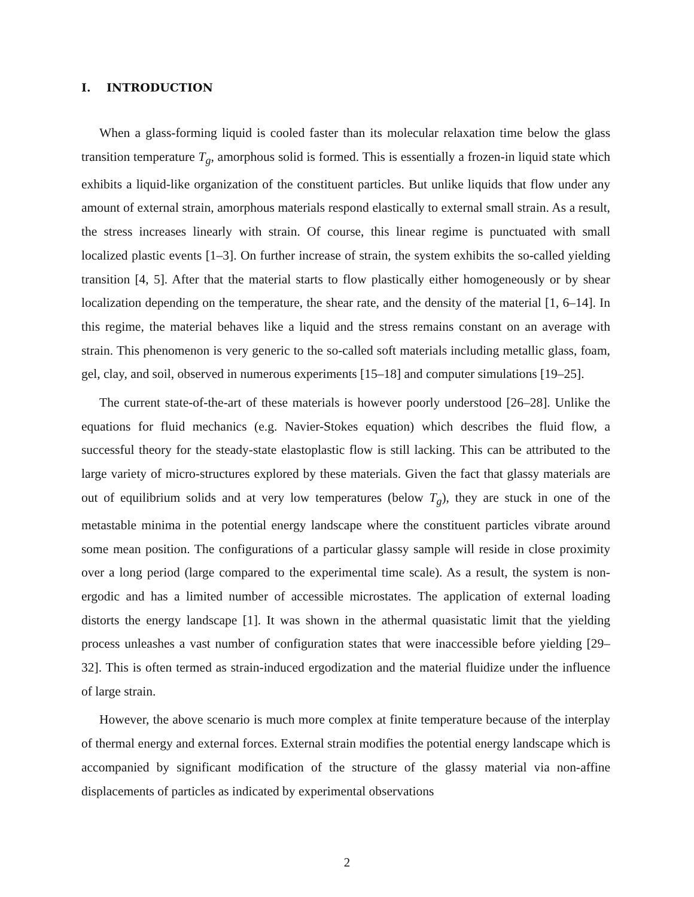I. INTRODUCTION
When a glass-forming liquid is cooled faster than its molecular relaxation time below the glass transition temperature T<sub>g</sub>, amorphous solid is formed. This is essentially a frozen-in liquid state which exhibits a liquid-like organization of the constituent particles. But unlike liquids that flow under any amount of external strain, amorphous materials respond elastically to external small strain. As a result, the stress increases linearly with strain. Of course, this linear regime is punctuated with small localized plastic events [1–3]. On further increase of strain, the system exhibits the so-called yielding transition [4, 5]. After that the material starts to flow plastically either homogeneously or by shear localization depending on the temperature, the shear rate, and the density of the material [1, 6–14]. In this regime, the material behaves like a liquid and the stress remains constant on an average with strain. This phenomenon is very generic to the so-called soft materials including metallic glass, foam, gel, clay, and soil, observed in numerous experiments [15–18] and computer simulations [19–25].
The current state-of-the-art of these materials is however poorly understood [26–28]. Unlike the equations for fluid mechanics (e.g. Navier-Stokes equation) which describes the fluid flow, a successful theory for the steady-state elastoplastic flow is still lacking. This can be attributed to the large variety of micro-structures explored by these materials. Given the fact that glassy materials are out of equilibrium solids and at very low temperatures (below T<sub>g</sub>), they are stuck in one of the metastable minima in the potential energy landscape where the constituent particles vibrate around some mean position. The configurations of a particular glassy sample will reside in close proximity over a long period (large compared to the experimental time scale). As a result, the system is non-ergodic and has a limited number of accessible microstates. The application of external loading distorts the energy landscape [1]. It was shown in the athermal quasistatic limit that the yielding process unleashes a vast number of configuration states that were inaccessible before yielding [29–32]. This is often termed as strain-induced ergodization and the material fluidize under the influence of large strain.
However, the above scenario is much more complex at finite temperature because of the interplay of thermal energy and external forces. External strain modifies the potential energy landscape which is accompanied by significant modification of the structure of the glassy material via non-affine displacements of particles as indicated by experimental observations
2